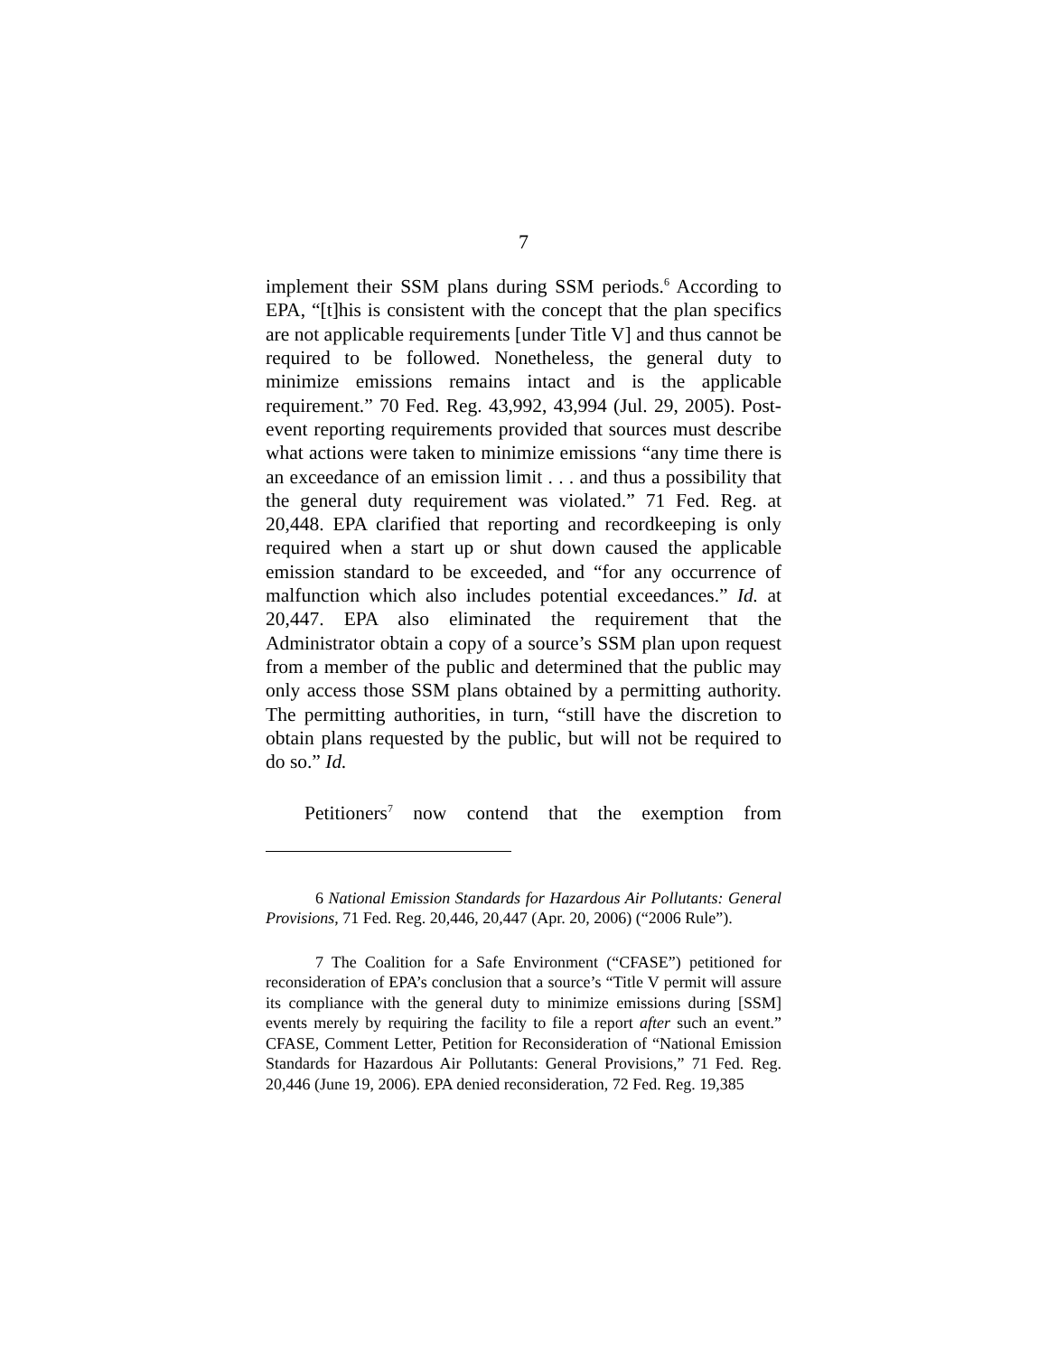7
implement their SSM plans during SSM periods.<sup>6</sup> According to EPA, “[t]his is consistent with the concept that the plan specifics are not applicable requirements [under Title V] and thus cannot be required to be followed. Nonetheless, the general duty to minimize emissions remains intact and is the applicable requirement.” 70 Fed. Reg. 43,992, 43,994 (Jul. 29, 2005). Post-event reporting requirements provided that sources must describe what actions were taken to minimize emissions “any time there is an exceedance of an emission limit . . . and thus a possibility that the general duty requirement was violated.” 71 Fed. Reg. at 20,448. EPA clarified that reporting and recordkeeping is only required when a start up or shut down caused the applicable emission standard to be exceeded, and “for any occurrence of malfunction which also includes potential exceedances.” Id. at 20,447. EPA also eliminated the requirement that the Administrator obtain a copy of a source’s SSM plan upon request from a member of the public and determined that the public may only access those SSM plans obtained by a permitting authority. The permitting authorities, in turn, “still have the discretion to obtain plans requested by the public, but will not be required to do so.” Id.
Petitioners<sup>7</sup> now contend that the exemption from
6 National Emission Standards for Hazardous Air Pollutants: General Provisions, 71 Fed. Reg. 20,446, 20,447 (Apr. 20, 2006) (“2006 Rule”).
7 The Coalition for a Safe Environment (“CFASE”) petitioned for reconsideration of EPA’s conclusion that a source’s “Title V permit will assure its compliance with the general duty to minimize emissions during [SSM] events merely by requiring the facility to file a report after such an event.” CFASE, Comment Letter, Petition for Reconsideration of “National Emission Standards for Hazardous Air Pollutants: General Provisions,” 71 Fed. Reg. 20,446 (June 19, 2006). EPA denied reconsideration, 72 Fed. Reg. 19,385